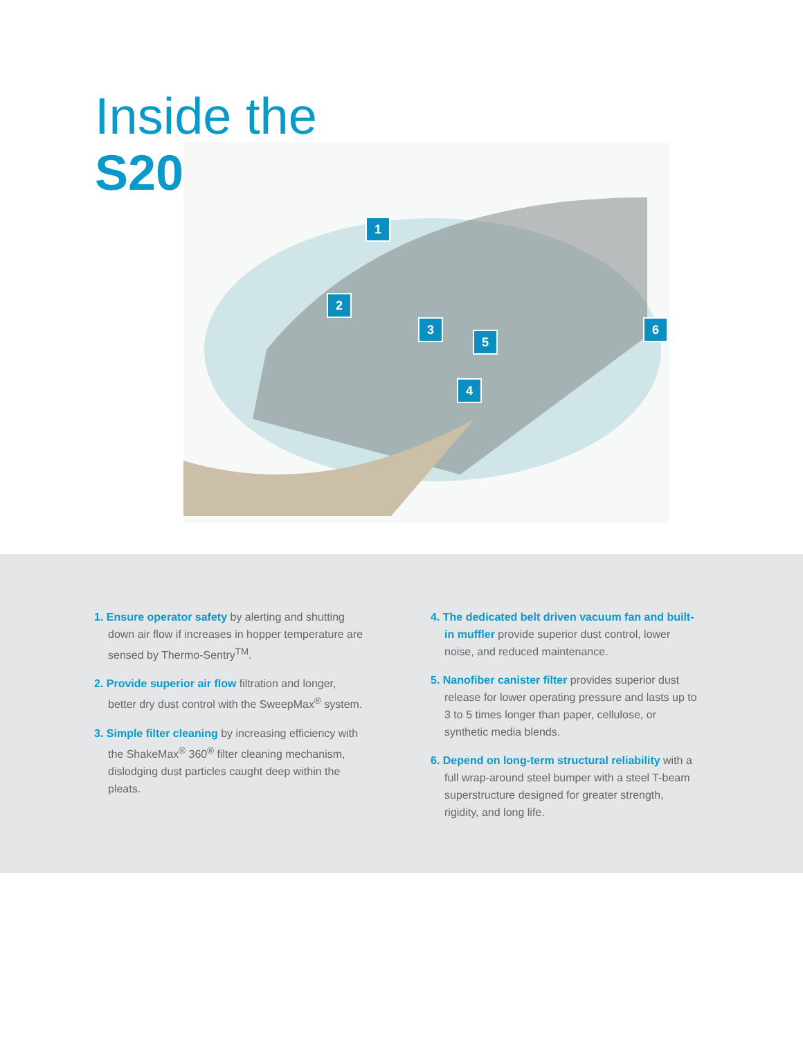Inside the
S20
1
2
3
4
5
6
1. Ensure operator safety by alerting and shutting down air flow if increases in hopper temperature are sensed by Thermo-Sentry<sup>TM</sup>.
2. Provide superior air flow filtration and longer, better dry dust control with the SweepMax<sup>®</sup> system.
3. Simple filter cleaning by increasing efficiency with the ShakeMax<sup>®</sup> 360<sup>®</sup> filter cleaning mechanism, dislodging dust particles caught deep within the pleats.
4. The dedicated belt driven vacuum fan and built-in muffler provide superior dust control, lower noise, and reduced maintenance.
5. Nanofiber canister filter provides superior dust release for lower operating pressure and lasts up to 3 to 5 times longer than paper, cellulose, or synthetic media blends.
6. Depend on long-term structural reliability with a full wrap-around steel bumper with a steel T-beam superstructure designed for greater strength, rigidity, and long life.